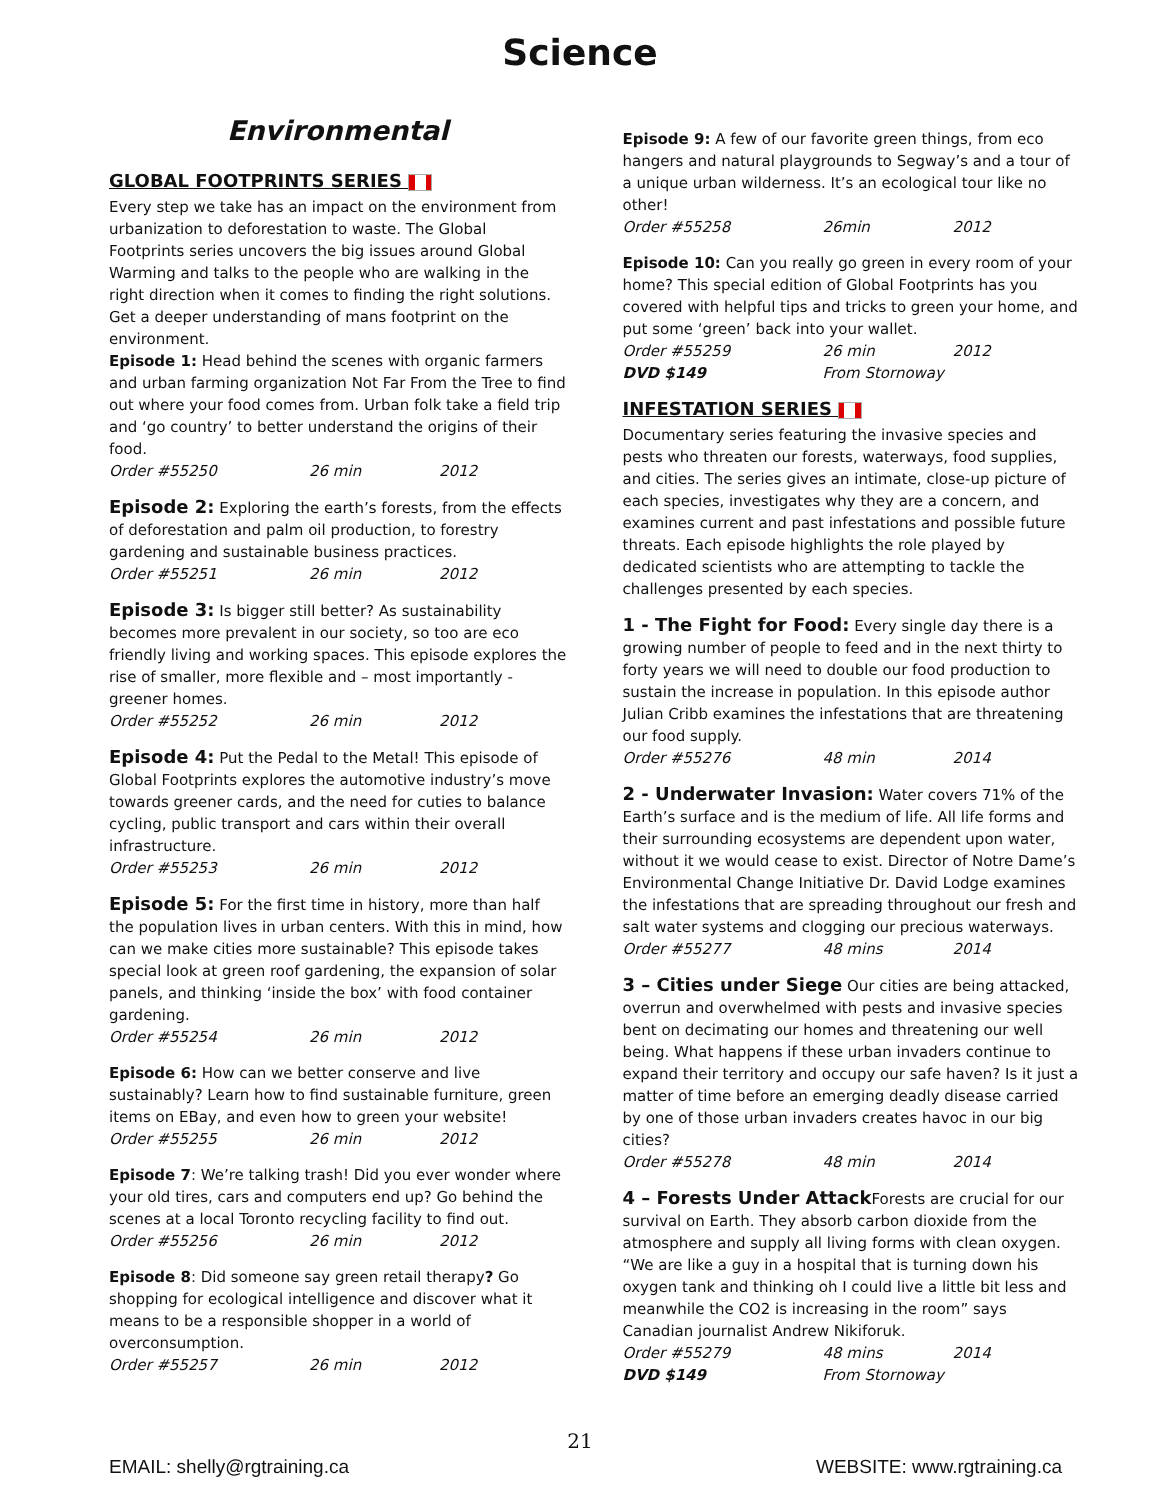Science
Environmental
GLOBAL FOOTPRINTS SERIES
Every step we take has an impact on the environment from urbanization to deforestation to waste. The Global Footprints series uncovers the big issues around Global Warming and talks to the people who are walking in the right direction when it comes to finding the right solutions. Get a deeper understanding of mans footprint on the environment.
Episode 1: Head behind the scenes with organic farmers and urban farming organization Not Far From the Tree to find out where your food comes from. Urban folk take a field trip and ‘go country’ to better understand the origins of their food.
Order #55250 26 min 2012
Episode 2: Exploring the earth’s forests, from the effects of deforestation and palm oil production, to forestry gardening and sustainable business practices.
Order #55251 26 min 2012
Episode 3: Is bigger still better? As sustainability becomes more prevalent in our society, so too are eco friendly living and working spaces. This episode explores the rise of smaller, more flexible and – most importantly - greener homes.
Order #55252 26 min 2012
Episode 4: Put the Pedal to the Metal! This episode of Global Footprints explores the automotive industry’s move towards greener cards, and the need for cuties to balance cycling, public transport and cars within their overall infrastructure.
Order #55253 26 min 2012
Episode 5: For the first time in history, more than half the population lives in urban centers. With this in mind, how can we make cities more sustainable? This episode takes special look at green roof gardening, the expansion of solar panels, and thinking ‘inside the box’ with food container gardening.
Order #55254 26 min 2012
Episode 6: How can we better conserve and live sustainably? Learn how to find sustainable furniture, green items on EBay, and even how to green your website!
Order #55255 26 min 2012
Episode 7: We’re talking trash! Did you ever wonder where your old tires, cars and computers end up? Go behind the scenes at a local Toronto recycling facility to find out.
Order #55256 26 min 2012
Episode 8: Did someone say green retail therapy? Go shopping for ecological intelligence and discover what it means to be a responsible shopper in a world of overconsumption.
Order #55257 26 min 2012
Episode 9: A few of our favorite green things, from eco hangers and natural playgrounds to Segway’s and a tour of a unique urban wilderness. It’s an ecological tour like no other!
Order #55258 26min 2012
Episode 10: Can you really go green in every room of your home? This special edition of Global Footprints has you covered with helpful tips and tricks to green your home, and put some ‘green’ back into your wallet.
Order #55259 26 min 2012
DVD $149 From Stornoway
INFESTATION SERIES
Documentary series featuring the invasive species and pests who threaten our forests, waterways, food supplies, and cities. The series gives an intimate, close-up picture of each species, investigates why they are a concern, and examines current and past infestations and possible future threats. Each episode highlights the role played by dedicated scientists who are attempting to tackle the challenges presented by each species.
1 - The Fight for Food: Every single day there is a growing number of people to feed and in the next thirty to forty years we will need to double our food production to sustain the increase in population. In this episode author Julian Cribb examines the infestations that are threatening our food supply.
Order #55276 48 min 2014
2 - Underwater Invasion: Water covers 71% of the Earth’s surface and is the medium of life. All life forms and their surrounding ecosystems are dependent upon water, without it we would cease to exist. Director of Notre Dame’s Environmental Change Initiative Dr. David Lodge examines the infestations that are spreading throughout our fresh and salt water systems and clogging our precious waterways.
Order #55277 48 mins 2014
3 – Cities under Siege Our cities are being attacked, overrun and overwhelmed with pests and invasive species bent on decimating our homes and threatening our well being. What happens if these urban invaders continue to expand their territory and occupy our safe haven? Is it just a matter of time before an emerging deadly disease carried by one of those urban invaders creates havoc in our big cities?
Order #55278 48 min 2014
4 – Forests Under Attack Forests are crucial for our survival on Earth. They absorb carbon dioxide from the atmosphere and supply all living forms with clean oxygen. “We are like a guy in a hospital that is turning down his oxygen tank and thinking oh I could live a little bit less and meanwhile the CO2 is increasing in the room” says Canadian journalist Andrew Nikiforuk.
Order #55279 48 mins 2014
DVD $149 From Stornoway
21
EMAIL: shelly@rgtraining.ca WEBSITE: www.rgtraining.ca